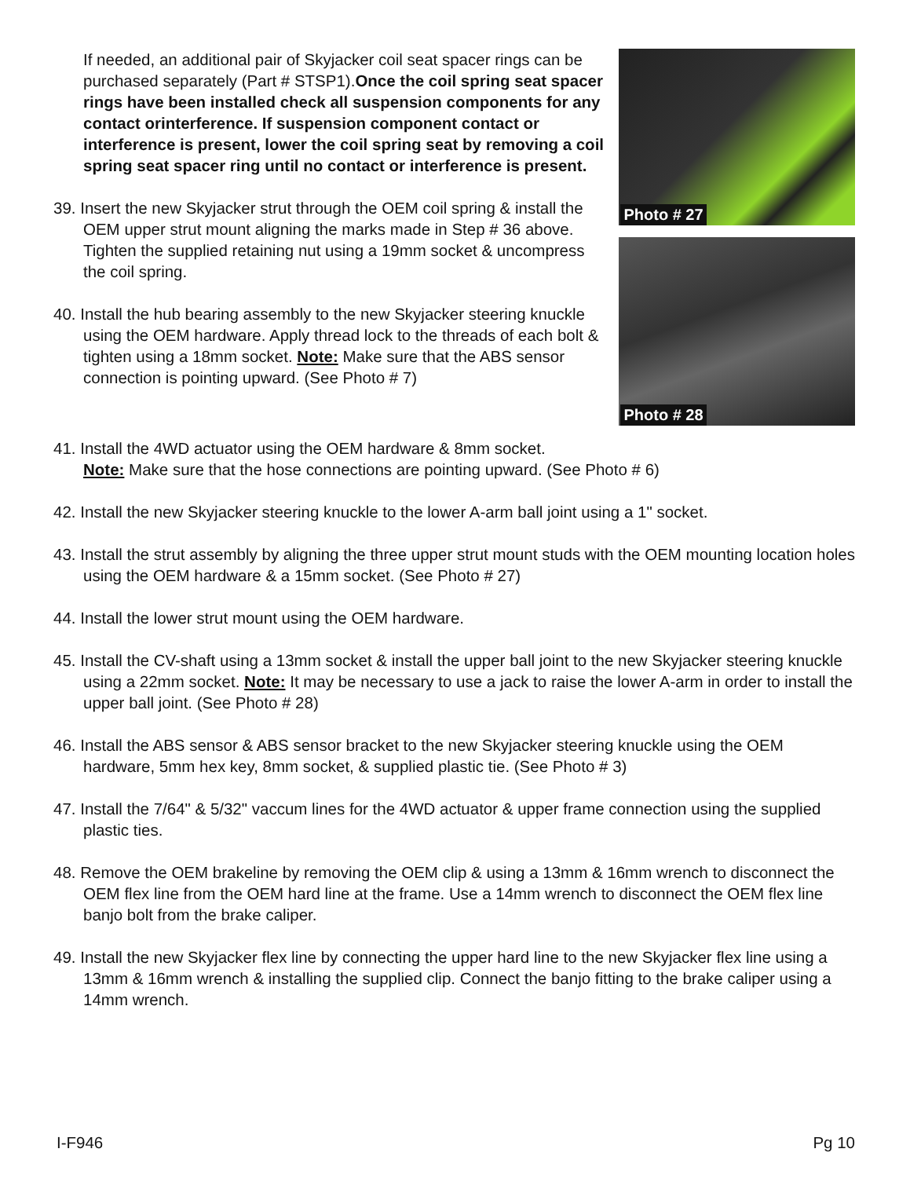If needed, an additional pair of Skyjacker coil seat spacer rings can be purchased separately (Part # STSP1).Once the coil spring seat spacer rings have been installed check all suspension components for any contact orinterference. If suspension component contact or interference is present, lower the coil spring seat by removing a coil spring seat spacer ring until no contact or interference is present.
39. Insert the new Skyjacker strut through the OEM coil spring & install the OEM upper strut mount aligning the marks made in Step # 36 above. Tighten the supplied retaining nut using a 19mm socket & uncompress the coil spring.
40. Install the hub bearing assembly to the new Skyjacker steering knuckle using the OEM hardware. Apply thread lock to the threads of each bolt & tighten using a 18mm socket. Note: Make sure that the ABS sensor connection is pointing upward. (See Photo # 7)
Photo # 27
Photo # 28
41. Install the 4WD actuator using the OEM hardware & 8mm socket.
Note: Make sure that the hose connections are pointing upward. (See Photo # 6)
42. Install the new Skyjacker steering knuckle to the lower A-arm ball joint using a 1" socket.
43. Install the strut assembly by aligning the three upper strut mount studs with the OEM mounting location holes using the OEM hardware & a 15mm socket. (See Photo # 27)
44. Install the lower strut mount using the OEM hardware.
45. Install the CV-shaft using a 13mm socket & install the upper ball joint to the new Skyjacker steering knuckle using a 22mm socket. Note: It may be necessary to use a jack to raise the lower A-arm in order to install the upper ball joint. (See Photo # 28)
46. Install the ABS sensor & ABS sensor bracket to the new Skyjacker steering knuckle using the OEM hardware, 5mm hex key, 8mm socket, & supplied plastic tie. (See Photo # 3)
47. Install the 7/64" & 5/32" vaccum lines for the 4WD actuator & upper frame connection using the supplied plastic ties.
48. Remove the OEM brakeline by removing the OEM clip & using a 13mm & 16mm wrench to disconnect the OEM flex line from the OEM hard line at the frame. Use a 14mm wrench to disconnect the OEM flex line banjo bolt from the brake caliper.
49. Install the new Skyjacker flex line by connecting the upper hard line to the new Skyjacker flex line using a 13mm & 16mm wrench & installing the supplied clip. Connect the banjo fitting to the brake caliper using a 14mm wrench.
I-F946 Pg 10